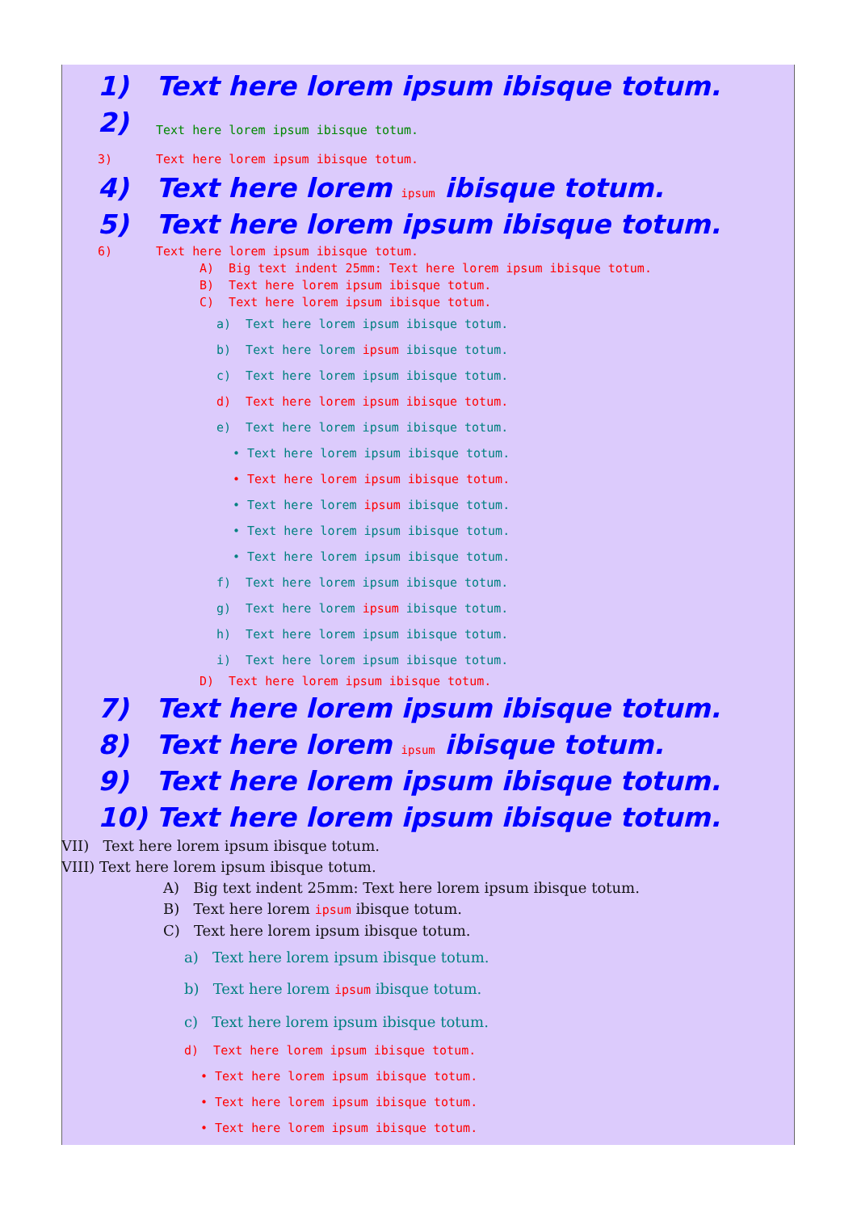1) Text here lorem ipsum ibisque totum.
2) Text here lorem ipsum ibisque totum.
3) Text here lorem ipsum ibisque totum.
4) Text here lorem ipsum ibisque totum.
5) Text here lorem ipsum ibisque totum.
6) Text here lorem ipsum ibisque totum.
A) Big text indent 25mm: Text here lorem ipsum ibisque totum.
B) Text here lorem ipsum ibisque totum.
C) Text here lorem ipsum ibisque totum.
a) Text here lorem ipsum ibisque totum.
b) Text here lorem ipsum ibisque totum.
c) Text here lorem ipsum ibisque totum.
d) Text here lorem ipsum ibisque totum.
e) Text here lorem ipsum ibisque totum.
• Text here lorem ipsum ibisque totum.
• Text here lorem ipsum ibisque totum.
• Text here lorem ipsum ibisque totum.
• Text here lorem ipsum ibisque totum.
• Text here lorem ipsum ibisque totum.
f) Text here lorem ipsum ibisque totum.
g) Text here lorem ipsum ibisque totum.
h) Text here lorem ipsum ibisque totum.
i) Text here lorem ipsum ibisque totum.
D) Text here lorem ipsum ibisque totum.
7) Text here lorem ipsum ibisque totum.
8) Text here lorem ipsum ibisque totum.
9) Text here lorem ipsum ibisque totum.
10) Text here lorem ipsum ibisque totum.
VII) Text here lorem ipsum ibisque totum.
VIII) Text here lorem ipsum ibisque totum.
A) Big text indent 25mm: Text here lorem ipsum ibisque totum.
B) Text here lorem ipsum ibisque totum.
C) Text here lorem ipsum ibisque totum.
a) Text here lorem ipsum ibisque totum.
b) Text here lorem ipsum ibisque totum.
c) Text here lorem ipsum ibisque totum.
d) Text here lorem ipsum ibisque totum.
• Text here lorem ipsum ibisque totum.
• Text here lorem ipsum ibisque totum.
• Text here lorem ipsum ibisque totum.